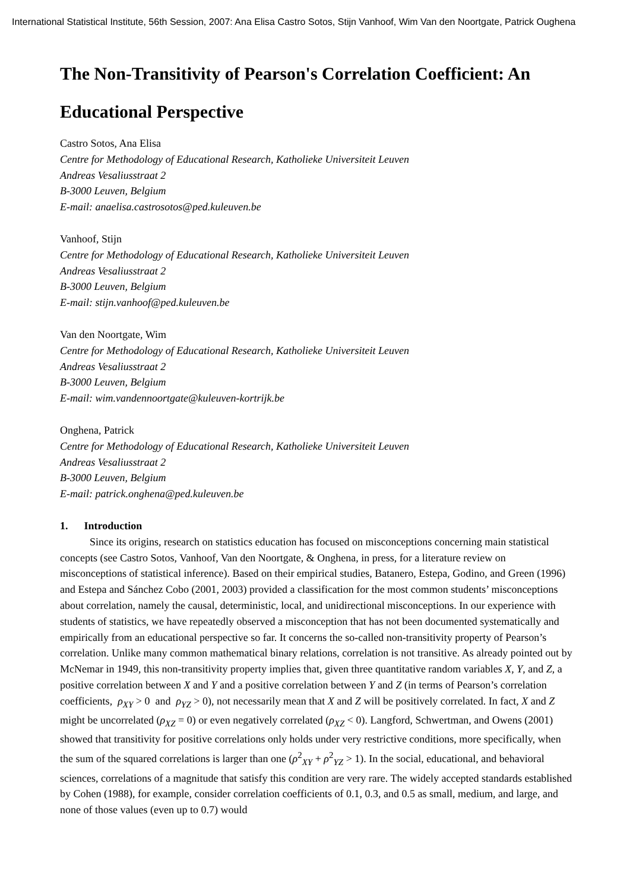International Statistical Institute, 56th Session, 2007: Ana Elisa Castro Sotos, Stijn Vanhoof, Wim Van den Noortgate, Patrick Oughena
The Non-Transitivity of Pearson's Correlation Coefficient: An Educational Perspective
Castro Sotos, Ana Elisa
Centre for Methodology of Educational Research, Katholieke Universiteit Leuven
Andreas Vesaliusstraat 2
B-3000 Leuven, Belgium
E-mail: anaelisa.castrosotos@ped.kuleuven.be
Vanhoof, Stijn
Centre for Methodology of Educational Research, Katholieke Universiteit Leuven
Andreas Vesaliusstraat 2
B-3000 Leuven, Belgium
E-mail: stijn.vanhoof@ped.kuleuven.be
Van den Noortgate, Wim
Centre for Methodology of Educational Research, Katholieke Universiteit Leuven
Andreas Vesaliusstraat 2
B-3000 Leuven, Belgium
E-mail: wim.vandennoortgate@kuleuven-kortrijk.be
Onghena, Patrick
Centre for Methodology of Educational Research, Katholieke Universiteit Leuven
Andreas Vesaliusstraat 2
B-3000 Leuven, Belgium
E-mail: patrick.onghena@ped.kuleuven.be
1. Introduction
Since its origins, research on statistics education has focused on misconceptions concerning main statistical concepts (see Castro Sotos, Vanhoof, Van den Noortgate, & Onghena, in press, for a literature review on misconceptions of statistical inference). Based on their empirical studies, Batanero, Estepa, Godino, and Green (1996) and Estepa and Sánchez Cobo (2001, 2003) provided a classification for the most common students’ misconceptions about correlation, namely the causal, deterministic, local, and unidirectional misconceptions. In our experience with students of statistics, we have repeatedly observed a misconception that has not been documented systematically and empirically from an educational perspective so far. It concerns the so-called non-transitivity property of Pearson’s correlation. Unlike many common mathematical binary relations, correlation is not transitive. As already pointed out by McNemar in 1949, this non-transitivity property implies that, given three quantitative random variables X, Y, and Z, a positive correlation between X and Y and a positive correlation between Y and Z (in terms of Pearson’s correlation coefficients, ρ<sub>XY</sub> > 0 and ρ<sub>YZ</sub> > 0), not necessarily mean that X and Z will be positively correlated. In fact, X and Z might be uncorrelated (ρ<sub>XZ</sub> = 0) or even negatively correlated (ρ<sub>XZ</sub> < 0). Langford, Schwertman, and Owens (2001) showed that transitivity for positive correlations only holds under very restrictive conditions, more specifically, when the sum of the squared correlations is larger than one (ρ<sup>2</sup><sub>XY</sub> + ρ<sup>2</sup><sub>YZ</sub> > 1). In the social, educational, and behavioral sciences, correlations of a magnitude that satisfy this condition are very rare. The widely accepted standards established by Cohen (1988), for example, consider correlation coefficients of 0.1, 0.3, and 0.5 as small, medium, and large, and none of those values (even up to 0.7) would